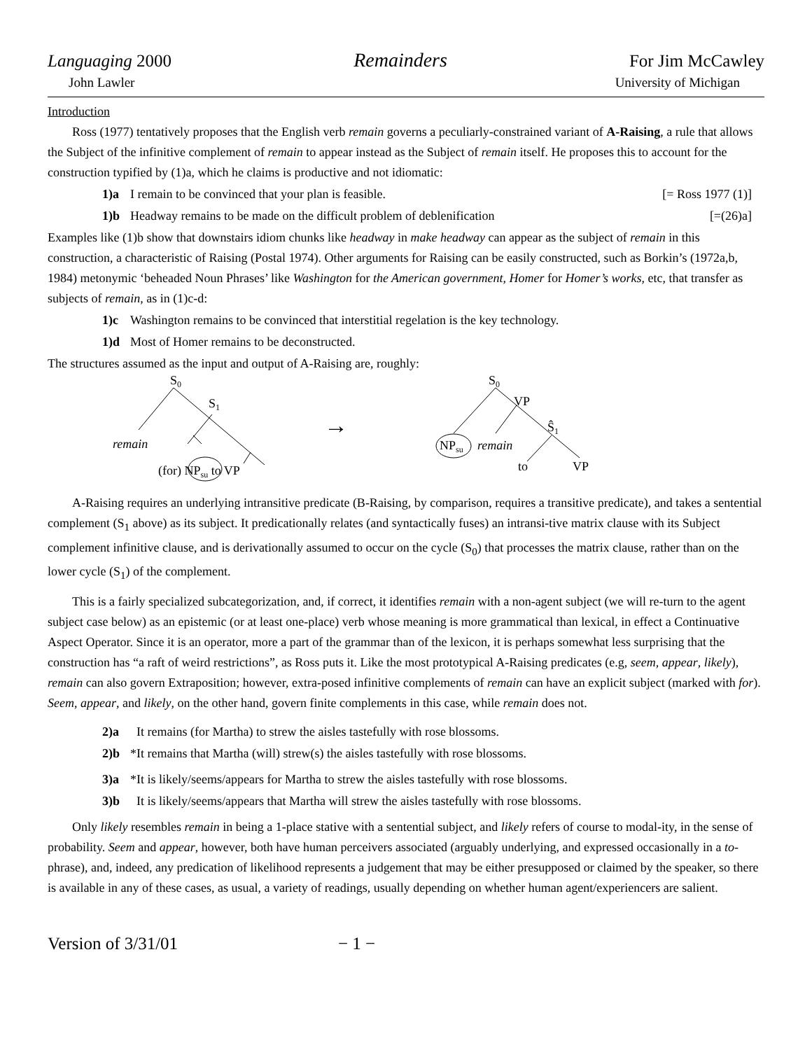Languaging 2000 Remainders For Jim McCawley
John Lawler University of Michigan
Introduction
Ross (1977) tentatively proposes that the English verb remain governs a peculiarly-constrained variant of A-Raising, a rule that allows the Subject of the infinitive complement of remain to appear instead as the Subject of remain itself. He proposes this to account for the construction typified by (1)a, which he claims is productive and not idiomatic:
1)a I remain to be convinced that your plan is feasible. [= Ross 1977 (1)]
1)b Headway remains to be made on the difficult problem of deblenification [=(26)a]
Examples like (1)b show that downstairs idiom chunks like headway in make headway can appear as the subject of remain in this construction, a characteristic of Raising (Postal 1974). Other arguments for Raising can be easily constructed, such as Borkin’s (1972a,b, 1984) metonymic ‘beheaded Noun Phrases’ like Washington for the American government, Homer for Homer’s works, etc, that transfer as subjects of remain, as in (1)c-d:
1)c Washington remains to be convinced that interstitial regelation is the key technology.
1)d Most of Homer remains to be deconstructed.
The structures assumed as the input and output of A-Raising are, roughly:
S0
S1
remain
(for) NPsu to VP
→
S0
VP
Ŝ1
NPsu
remain
to
VP
A-Raising requires an underlying intransitive predicate (B-Raising, by comparison, requires a transitive predicate), and takes a sentential complement (S<sub>1</sub> above) as its subject. It predicationally relates (and syntactically fuses) an intransi-tive matrix clause with its Subject complement infinitive clause, and is derivationally assumed to occur on the cycle (S<sub>0</sub>) that processes the matrix clause, rather than on the lower cycle (S<sub>1</sub>) of the complement.
This is a fairly specialized subcategorization, and, if correct, it identifies remain with a non-agent subject (we will re-turn to the agent subject case below) as an epistemic (or at least one-place) verb whose meaning is more grammatical than lexical, in effect a Continuative Aspect Operator. Since it is an operator, more a part of the grammar than of the lexicon, it is perhaps somewhat less surprising that the construction has “a raft of weird restrictions”, as Ross puts it. Like the most prototypical A-Raising predicates (e.g, seem, appear, likely), remain can also govern Extraposition; however, extra-posed infinitive complements of remain can have an explicit subject (marked with for). Seem, appear, and likely, on the other hand, govern finite complements in this case, while remain does not.
2)a It remains (for Martha) to strew the aisles tastefully with rose blossoms.
2)b *It remains that Martha (will) strew(s) the aisles tastefully with rose blossoms.
3)a *It is likely/seems/appears for Martha to strew the aisles tastefully with rose blossoms.
3)b It is likely/seems/appears that Martha will strew the aisles tastefully with rose blossoms.
Only likely resembles remain in being a 1-place stative with a sentential subject, and likely refers of course to modal-ity, in the sense of probability. Seem and appear, however, both have human perceivers associated (arguably underlying, and expressed occasionally in a to-phrase), and, indeed, any predication of likelihood represents a judgement that may be either presupposed or claimed by the speaker, so there is available in any of these cases, as usual, a variety of readings, usually depending on whether human agent/experiencers are salient.
Version of 3/31/01 − 1 −